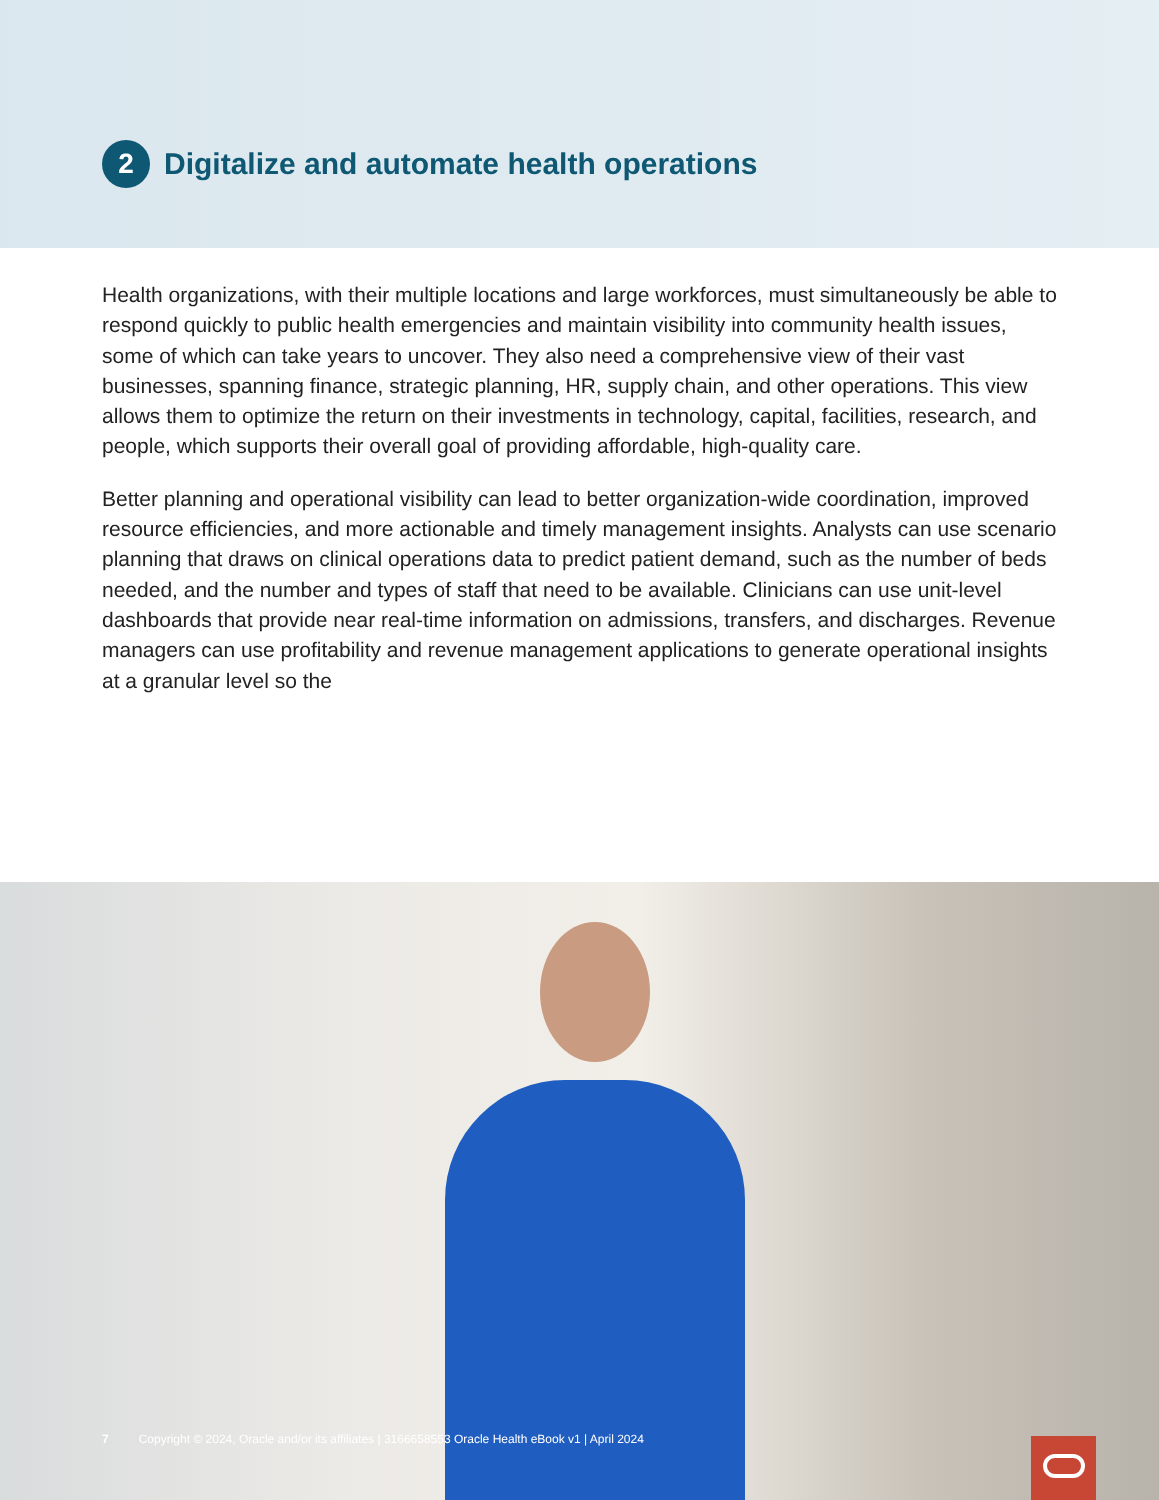2
Digitalize and automate health operations
Health organizations, with their multiple locations and large workforces, must simultaneously be able to respond quickly to public health emergencies and maintain visibility into community health issues, some of which can take years to uncover. They also need a comprehensive view of their vast businesses, spanning finance, strategic planning, HR, supply chain, and other operations. This view allows them to optimize the return on their investments in technology, capital, facilities, research, and people, which supports their overall goal of providing affordable, high-quality care.
Better planning and operational visibility can lead to better organization-wide coordination, improved resource efficiencies, and more actionable and timely management insights. Analysts can use scenario planning that draws on clinical operations data to predict patient demand, such as the number of beds needed, and the number and types of staff that need to be available. Clinicians can use unit-level dashboards that provide near real-time information on admissions, transfers, and discharges. Revenue managers can use profitability and revenue management applications to generate operational insights at a granular level so the
7 Copyright © 2024, Oracle and/or its affiliates | 3166658553 Oracle Health eBook v1 | April 2024